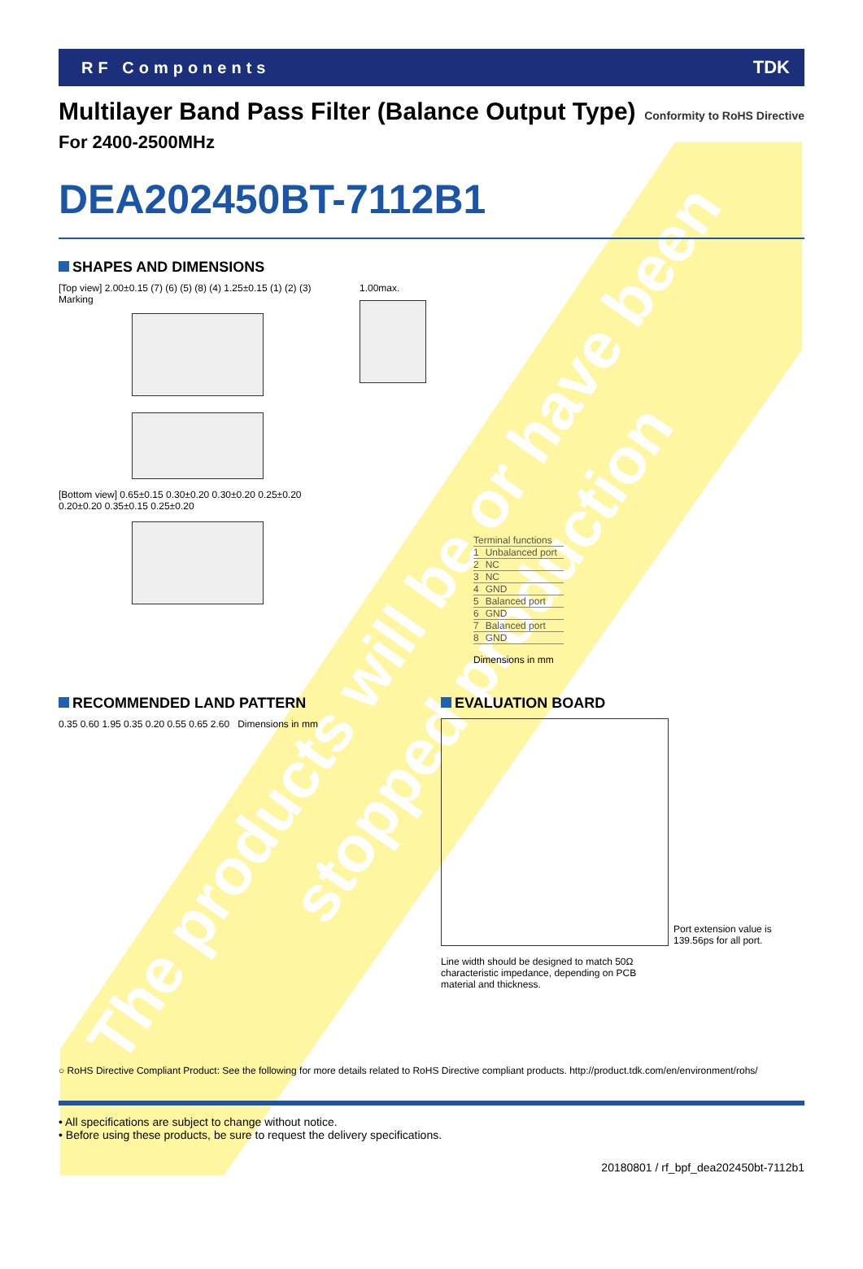The products will be or have been
stopped production
RF Components TDK
Multilayer Band Pass Filter (Balance Output Type) Conformity to RoHS Directive
For 2400-2500MHz
DEA202450BT-7112B1
SHAPES AND DIMENSIONS
[Top view] 2.00±0.15 (7) (6) (5) (8) (4) 1.25±0.15 (1) (2) (3) Marking
[Bottom view] 0.65±0.15 0.30±0.20 0.30±0.20 0.25±0.20 0.20±0.20 0.35±0.15 0.25±0.20
1.00max.
| Terminal functions | |
| 1 | Unbalanced port |
| 2 | NC |
| 3 | NC |
| 4 | GND |
| 5 | Balanced port |
| 6 | GND |
| 7 | Balanced port |
| 8 | GND |
Dimensions in mm
RECOMMENDED LAND PATTERN
0.35 0.60 1.95 0.35 0.20 0.55 0.65 2.60 Dimensions in mm
EVALUATION BOARD
Port extension value is
139.56ps for all port.
Line width should be designed to match 50Ω
characteristic impedance, depending on PCB
material and thickness.
○ RoHS Directive Compliant Product: See the following for more details related to RoHS Directive compliant products. http://product.tdk.com/en/environment/rohs/
• All specifications are subject to change without notice.
• Before using these products, be sure to request the delivery specifications.
20180801 / rf_bpf_dea202450bt-7112b1